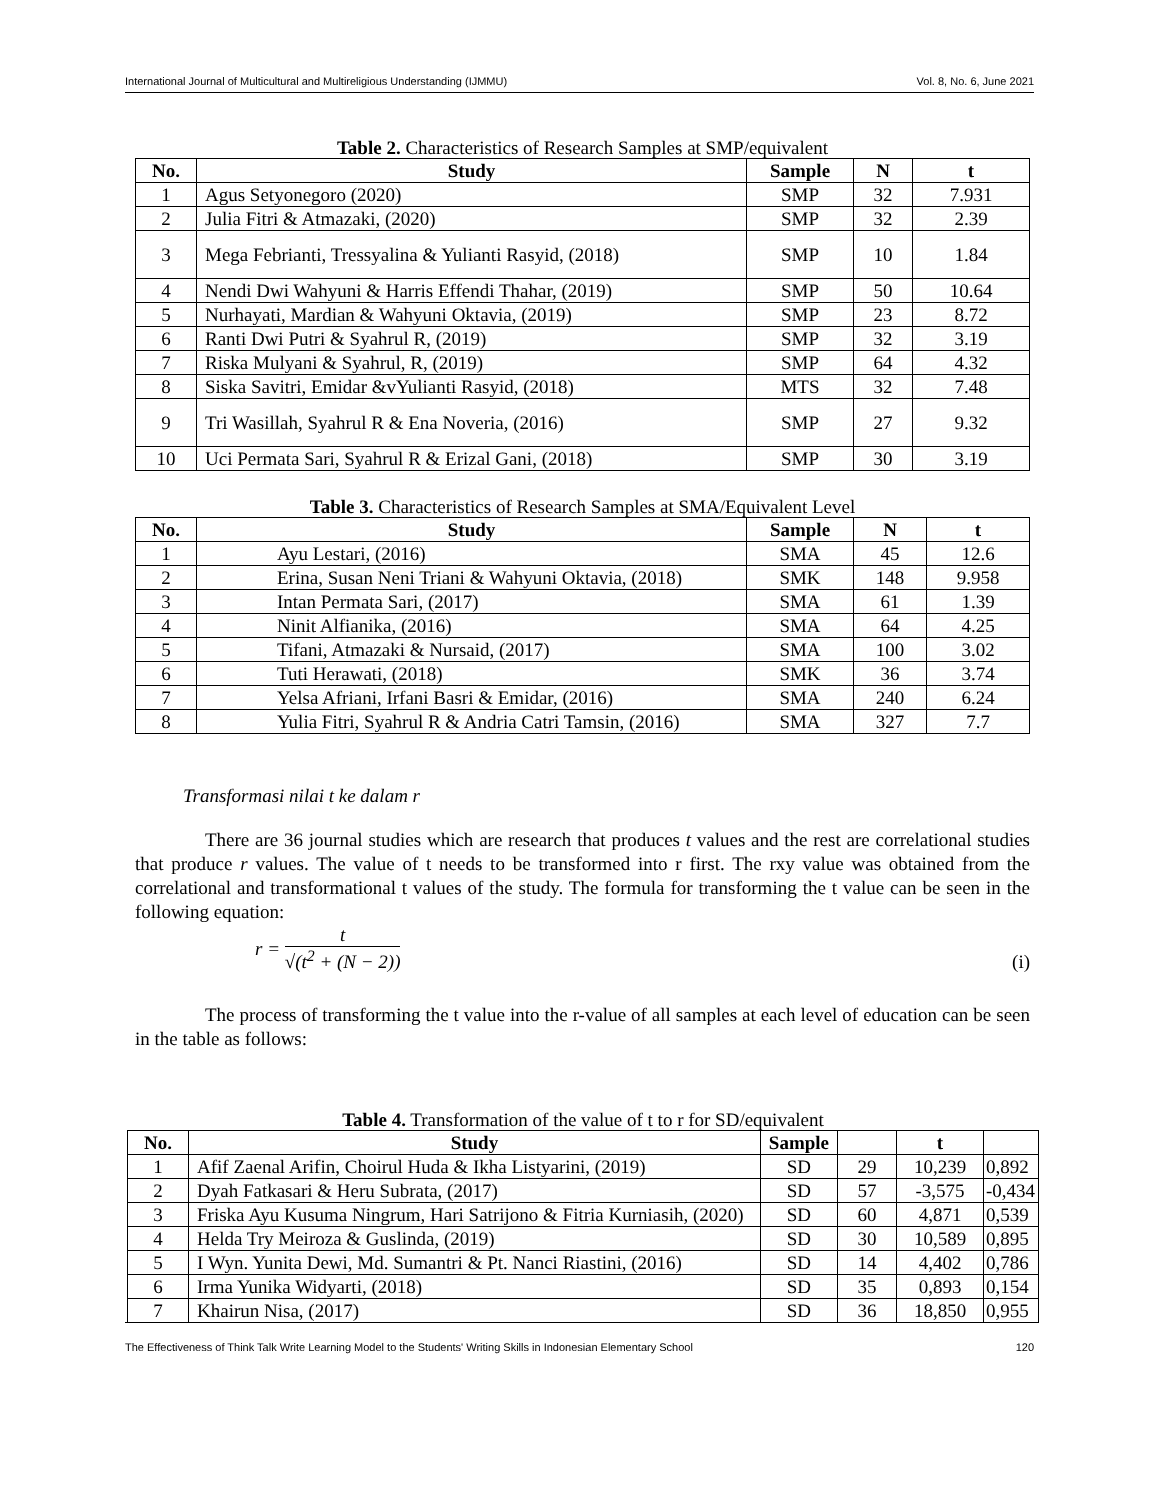International Journal of Multicultural and Multireligious Understanding (IJMMU) Vol. 8, No. 6, June 2021
Table 2. Characteristics of Research Samples at SMP/equivalent
| No. | Study | Sample | N | t |
| --- | --- | --- | --- | --- |
| 1 | Agus Setyonegoro (2020) | SMP | 32 | 7.931 |
| 2 | Julia Fitri & Atmazaki, (2020) | SMP | 32 | 2.39 |
| 3 | Mega Febrianti, Tressyalina & Yulianti Rasyid, (2018) | SMP | 10 | 1.84 |
| 4 | Nendi Dwi Wahyuni & Harris Effendi Thahar, (2019) | SMP | 50 | 10.64 |
| 5 | Nurhayati, Mardian & Wahyuni Oktavia, (2019) | SMP | 23 | 8.72 |
| 6 | Ranti Dwi Putri & Syahrul R, (2019) | SMP | 32 | 3.19 |
| 7 | Riska Mulyani & Syahrul, R, (2019) | SMP | 64 | 4.32 |
| 8 | Siska Savitri, Emidar &vYulianti Rasyid, (2018) | MTS | 32 | 7.48 |
| 9 | Tri Wasillah, Syahrul R & Ena Noveria, (2016) | SMP | 27 | 9.32 |
| 10 | Uci Permata Sari, Syahrul R & Erizal Gani, (2018) | SMP | 30 | 3.19 |
Table 3. Characteristics of Research Samples at SMA/Equivalent Level
| No. | Study | Sample | N | t |
| --- | --- | --- | --- | --- |
| 1 | Ayu Lestari, (2016) | SMA | 45 | 12.6 |
| 2 | Erina, Susan Neni Triani & Wahyuni Oktavia, (2018) | SMK | 148 | 9.958 |
| 3 | Intan Permata Sari, (2017) | SMA | 61 | 1.39 |
| 4 | Ninit Alfianika, (2016) | SMA | 64 | 4.25 |
| 5 | Tifani, Atmazaki & Nursaid, (2017) | SMA | 100 | 3.02 |
| 6 | Tuti Herawati, (2018) | SMK | 36 | 3.74 |
| 7 | Yelsa Afriani, Irfani Basri & Emidar, (2016) | SMA | 240 | 6.24 |
| 8 | Yulia Fitri, Syahrul R & Andria Catri Tamsin, (2016) | SMA | 327 | 7.7 |
Transformasi nilai t ke dalam r
There are 36 journal studies which are research that produces t values and the rest are correlational studies that produce r values. The value of t needs to be transformed into r first. The rxy value was obtained from the correlational and transformational t values of the study. The formula for transforming the t value can be seen in the following equation:
r = t √(t<sup>2</sup> + (N − 2))
(i)
The process of transforming the t value into the r-value of all samples at each level of education can be seen in the table as follows:
Table 4. Transformation of the value of t to r for SD/equivalent
| No. | Study | Sample | | t | |
| --- | --- | --- | --- | --- | --- |
| 1 | Afif Zaenal Arifin, Choirul Huda & Ikha Listyarini, (2019) | SD | 29 | 10,239 | 0,892 |
| 2 | Dyah Fatkasari & Heru Subrata, (2017) | SD | 57 | -3,575 | -0,434 |
| 3 | Friska Ayu Kusuma Ningrum, Hari Satrijono & Fitria Kurniasih, (2020) | SD | 60 | 4,871 | 0,539 |
| 4 | Helda Try Meiroza & Guslinda, (2019) | SD | 30 | 10,589 | 0,895 |
| 5 | I Wyn. Yunita Dewi, Md. Sumantri & Pt. Nanci Riastini, (2016) | SD | 14 | 4,402 | 0,786 |
| 6 | Irma Yunika Widyarti, (2018) | SD | 35 | 0,893 | 0,154 |
| 7 | Khairun Nisa, (2017) | SD | 36 | 18,850 | 0,955 |
The Effectiveness of Think Talk Write Learning Model to the Students' Writing Skills in Indonesian Elementary School 120